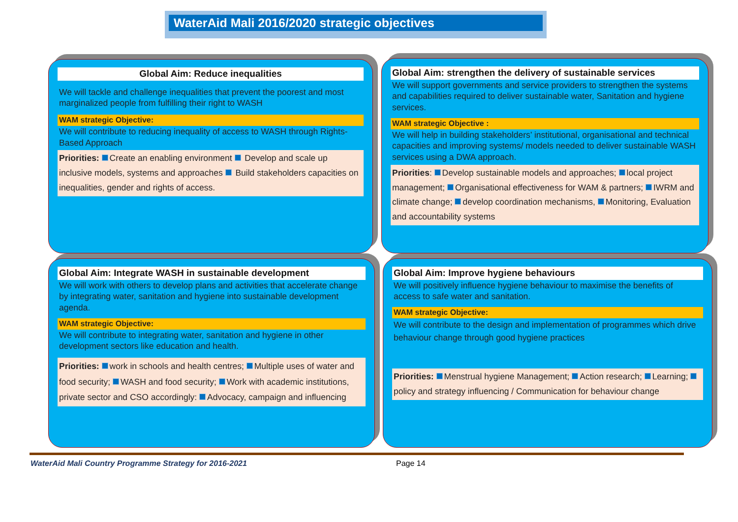WaterAid Mali 2016/2020 strategic objectives
Global Aim: Reduce inequalities
We will tackle and challenge inequalities that prevent the poorest and most marginalized people from fulfilling their right to WASH
WAM strategic Objective:
We will contribute to reducing inequality of access to WASH through Rights-Based Approach
Priorities: Create an enabling environment Develop and scale up inclusive models, systems and approaches Build stakeholders capacities on inequalities, gender and rights of access.
Global Aim: strengthen the delivery of sustainable services
We will support governments and service providers to strengthen the systems and capabilities required to deliver sustainable water, Sanitation and hygiene services.
WAM strategic Objective :
We will help in building stakeholders’ institutional, organisational and technical capacities and improving systems/ models needed to deliver sustainable WASH services using a DWA approach.
Priorities: Develop sustainable models and approaches; local project management; Organisational effectiveness for WAM & partners; IWRM and climate change; develop coordination mechanisms, Monitoring, Evaluation and accountability systems
Global Aim: Integrate WASH in sustainable development
We will work with others to develop plans and activities that accelerate change by integrating water, sanitation and hygiene into sustainable development agenda.
WAM strategic Objective:
We will contribute to integrating water, sanitation and hygiene in other development sectors like education and health.
Priorities: work in schools and health centres; Multiple uses of water and food security; WASH and food security; Work with academic institutions, private sector and CSO accordingly: Advocacy, campaign and influencing
Global Aim: Improve hygiene behaviours
We will positively influence hygiene behaviour to maximise the benefits of access to safe water and sanitation.
WAM strategic Objective:
We will contribute to the design and implementation of programmes which drive behaviour change through good hygiene practices
Priorities: Menstrual hygiene Management; Action research; Learning; policy and strategy influencing / Communication for behaviour change
WaterAid Mali Country Programme Strategy for 2016-2021 Page 14